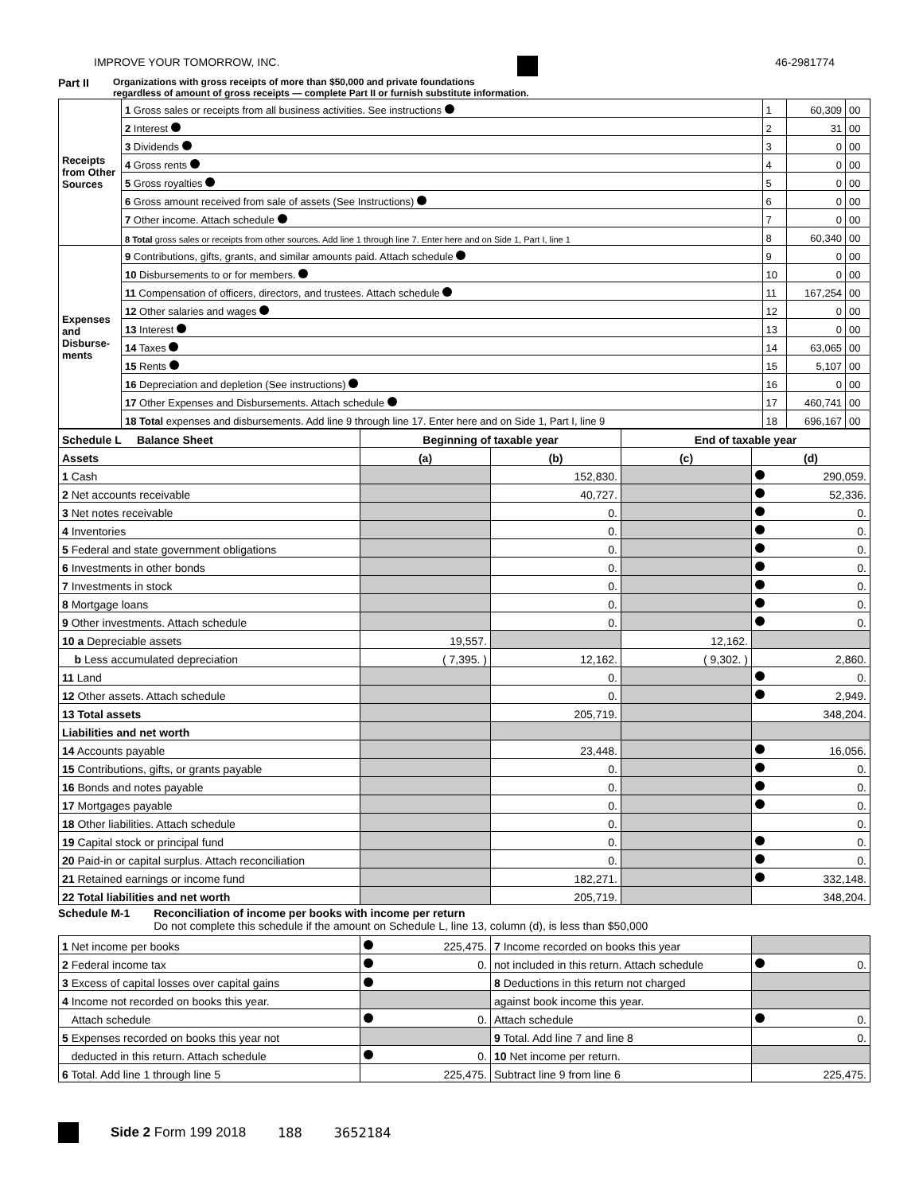IMPROVE YOUR TOMORROW, INC. 46-2981774
Part II Organizations with gross receipts of more than $50,000 and private foundations
regardless of amount of gross receipts — complete Part II or furnish substitute information.
| Receipts from Other Sources | 1 Gross sales or receipts from all business activities. See instructions | 1 | 60,309 | 00 |
| | 2 Interest | 2 | 31 | 00 |
| | 3 Dividends | 3 | 0 | 00 |
| | 4 Gross rents | 4 | 0 | 00 |
| | 5 Gross royalties | 5 | 0 | 00 |
| | 6 Gross amount received from sale of assets (See Instructions) | 6 | 0 | 00 |
| | 7 Other income. Attach schedule | 7 | 0 | 00 |
| | 8 Total gross sales or receipts from other sources. Add line 1 through line 7. Enter here and on Side 1, Part I, line 1 | 8 | 60,340 | 00 |
| Expenses and Disburse-ments | 9 Contributions, gifts, grants, and similar amounts paid. Attach schedule | 9 | 0 | 00 |
| | 10 Disbursements to or for members. | 10 | 0 | 00 |
| | 11 Compensation of officers, directors, and trustees. Attach schedule | 11 | 167,254 | 00 |
| | 12 Other salaries and wages | 12 | 0 | 00 |
| | 13 Interest | 13 | 0 | 00 |
| | 14 Taxes | 14 | 63,065 | 00 |
| | 15 Rents | 15 | 5,107 | 00 |
| | 16 Depreciation and depletion (See instructions) | 16 | 0 | 00 |
| | 17 Other Expenses and Disbursements. Attach schedule | 17 | 460,741 | 00 |
| | 18 Total expenses and disbursements. Add line 9 through line 17. Enter here and on Side 1, Part I, line 9 | 18 | 696,167 | 00 |
| Schedule L Balance Sheet | Beginning of taxable year | | End of taxable year | |
| Assets | (a) | (b) | (c) | (d) |
| 1 Cash | | 152,830. | | 290,059. |
| 2 Net accounts receivable | | 40,727. | | 52,336. |
| 3 Net notes receivable | | 0. | | 0. |
| 4 Inventories | | 0. | | 0. |
| 5 Federal and state government obligations | | 0. | | 0. |
| 6 Investments in other bonds | | 0. | | 0. |
| 7 Investments in stock | | 0. | | 0. |
| 8 Mortgage loans | | 0. | | 0. |
| 9 Other investments. Attach schedule | | 0. | | 0. |
| 10 a Depreciable assets | 19,557. | | 12,162. | |
| b Less accumulated depreciation | ( 7,395. ) | 12,162. | ( 9,302. ) | 2,860. |
| 11 Land | | 0. | | 0. |
| 12 Other assets. Attach schedule | | 0. | | 2,949. |
| 13 Total assets | | 205,719. | | 348,204. |
| Liabilities and net worth | | | | |
| 14 Accounts payable | | 23,448. | | 16,056. |
| 15 Contributions, gifts, or grants payable | | 0. | | 0. |
| 16 Bonds and notes payable | | 0. | | 0. |
| 17 Mortgages payable | | 0. | | 0. |
| 18 Other liabilities. Attach schedule | | 0. | | 0. |
| 19 Capital stock or principal fund | | 0. | | 0. |
| 20 Paid-in or capital surplus. Attach reconciliation | | 0. | | 0. |
| 21 Retained earnings or income fund | | 182,271. | | 332,148. |
| 22 Total liabilities and net worth | | 205,719. | | 348,204. |
Schedule M-1 Reconciliation of income per books with income per return
Do not complete this schedule if the amount on Schedule L, line 13, column (d), is less than $50,000
| 1 Net income per books | 225,475. | 7 Income recorded on books this year | |
| 2 Federal income tax | 0. | not included in this return. Attach schedule | 0. |
| 3 Excess of capital losses over capital gains | | 8 Deductions in this return not charged | |
| 4 Income not recorded on books this year. | | against book income this year. | |
| Attach schedule | 0. | Attach schedule | 0. |
| 5 Expenses recorded on books this year not | | 9 Total. Add line 7 and line 8 | 0. |
| deducted in this return. Attach schedule | 0. | 10 Net income per return. | |
| 6 Total. Add line 1 through line 5 | 225,475. | Subtract line 9 from line 6 | 225,475. |
Side 2 Form 199 2018 188 3652184